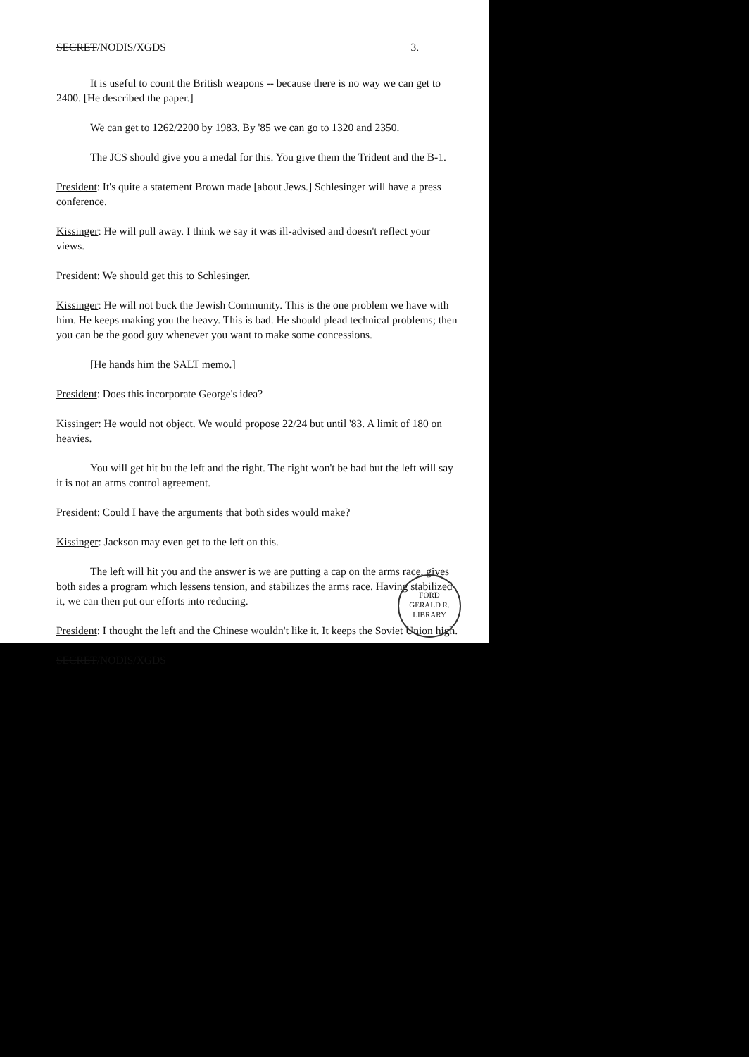SECRET/NODIS/XGDS 3.
It is useful to count the British weapons -- because there is no way we can get to 2400. [He described the paper.]
We can get to 1262/2200 by 1983. By '85 we can go to 1320 and 2350.
The JCS should give you a medal for this. You give them the Trident and the B-1.
President: It's quite a statement Brown made [about Jews.] Schlesinger will have a press conference.
Kissinger: He will pull away. I think we say it was ill-advised and doesn't reflect your views.
President: We should get this to Schlesinger.
Kissinger: He will not buck the Jewish Community. This is the one problem we have with him. He keeps making you the heavy. This is bad. He should plead technical problems; then you can be the good guy whenever you want to make some concessions.
[He hands him the SALT memo.]
President: Does this incorporate George's idea?
Kissinger: He would not object. We would propose 22/24 but until '83. A limit of 180 on heavies.
You will get hit bu the left and the right. The right won't be bad but the left will say it is not an arms control agreement.
President: Could I have the arguments that both sides would make?
Kissinger: Jackson may even get to the left on this.
The left will hit you and the answer is we are putting a cap on the arms race, gives both sides a program which lessens tension, and stabilizes the arms race. Having stabilized it, we can then put our efforts into reducing.
President: I thought the left and the Chinese wouldn't like it. It keeps the Soviet Union high.
SECRET/NODIS/XGDS
FORD
GERALD R. LIBRARY